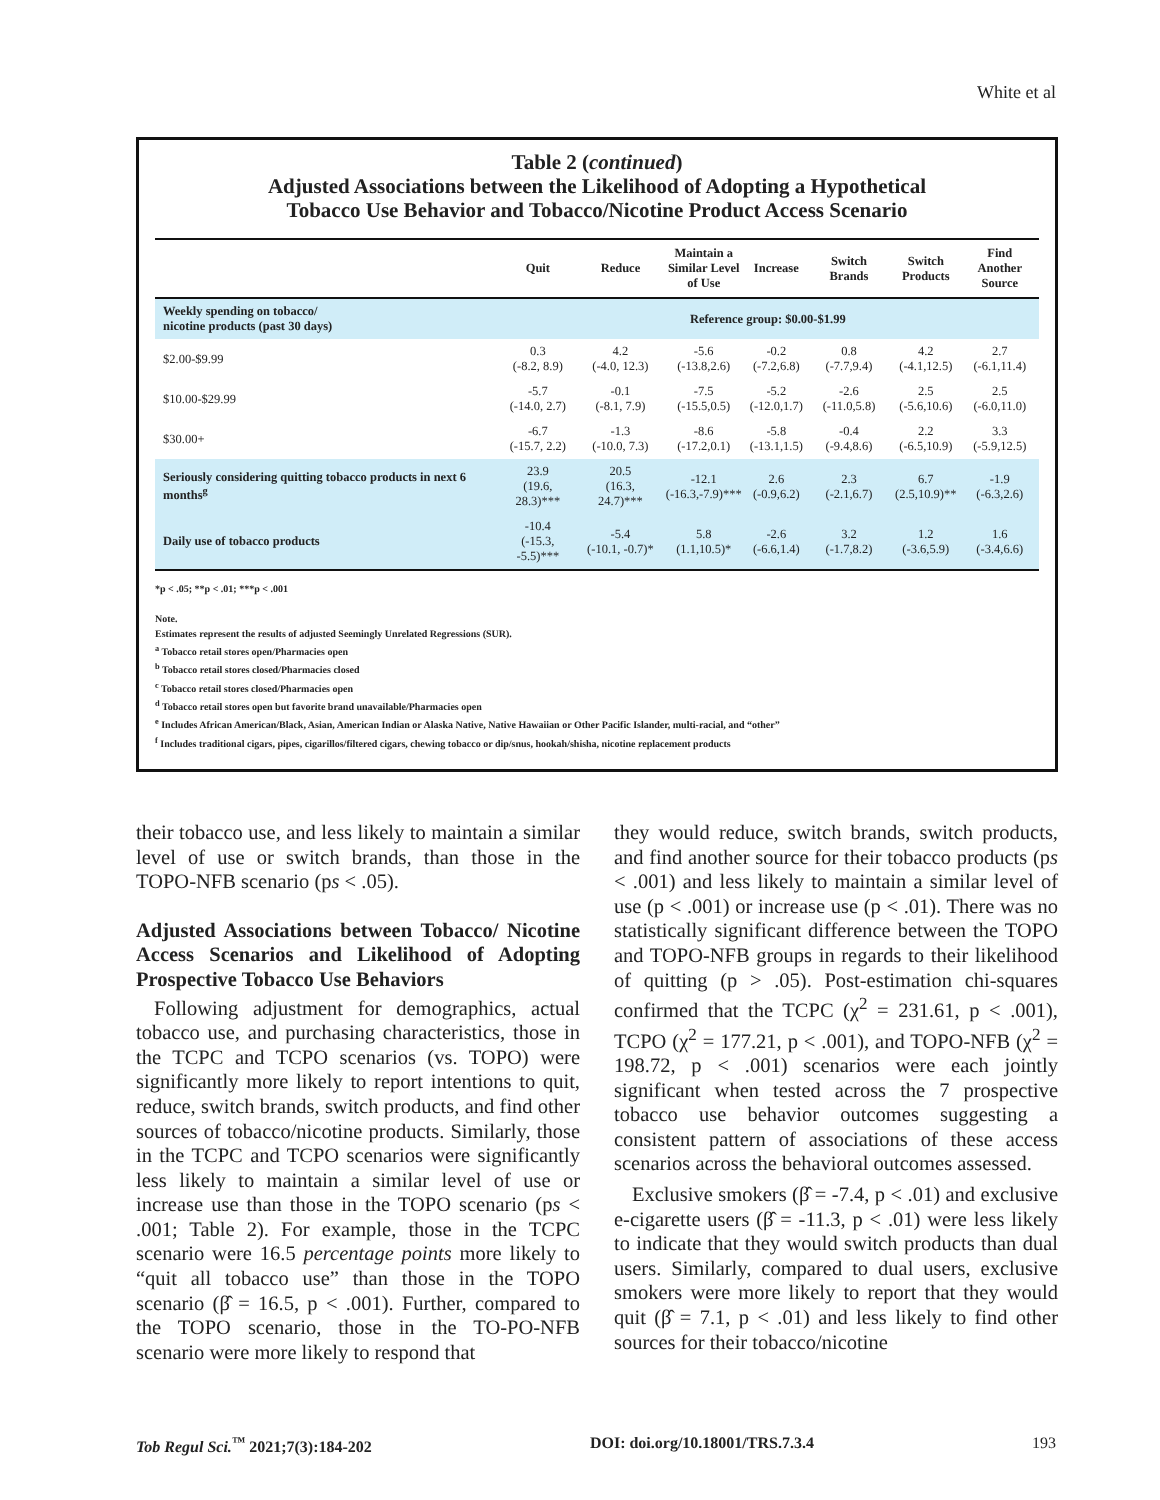White et al
Table 2 (continued)
Adjusted Associations between the Likelihood of Adopting a Hypothetical
Tobacco Use Behavior and Tobacco/Nicotine Product Access Scenario
| | Quit | Reduce | Maintain a Similar Level of Use | Increase | Switch Brands | Switch Products | Find Another Source |
| --- | --- | --- | --- | --- | --- | --- | --- |
| Weekly spending on tobacco/ nicotine products (past 30 days) | Reference group: $0.00-$1.99 | | | | | | |
| $2.00-$9.99 | 0.3 (-8.2, 8.9) | 4.2 (-4.0, 12.3) | -5.6 (-13.8,2.6) | -0.2 (-7.2,6.8) | 0.8 (-7.7,9.4) | 4.2 (-4.1,12.5) | 2.7 (-6.1,11.4) |
| $10.00-$29.99 | -5.7 (-14.0, 2.7) | -0.1 (-8.1, 7.9) | -7.5 (-15.5,0.5) | -5.2 (-12.0,1.7) | -2.6 (-11.0,5.8) | 2.5 (-5.6,10.6) | 2.5 (-6.0,11.0) |
| $30.00+ | -6.7 (-15.7, 2.2) | -1.3 (-10.0, 7.3) | -8.6 (-17.2,0.1) | -5.8 (-13.1,1.5) | -0.4 (-9.4,8.6) | 2.2 (-6.5,10.9) | 3.3 (-5.9,12.5) |
| Seriously considering quitting tobacco products in next 6 months<sup>g</sup> | 23.9 (19.6, 28.3)*** | 20.5 (16.3, 24.7)*** | -12.1 (-16.3,-7.9)*** | 2.6 (-0.9,6.2) | 2.3 (-2.1,6.7) | 6.7 (2.5,10.9)** | -1.9 (-6.3,2.6) |
| Daily use of tobacco products | -10.4 (-15.3, -5.5)*** | -5.4 (-10.1, -0.7)* | 5.8 (1.1,10.5)* | -2.6 (-6.6,1.4) | 3.2 (-1.7,8.2) | 1.2 (-3.6,5.9) | 1.6 (-3.4,6.6) |
*p < .05; **p < .01; ***p < .001
Note.
Estimates represent the results of adjusted Seemingly Unrelated Regressions (SUR).
<sup>a</sup> Tobacco retail stores open/Pharmacies open
<sup>b</sup> Tobacco retail stores closed/Pharmacies closed
<sup>c</sup> Tobacco retail stores closed/Pharmacies open
<sup>d</sup> Tobacco retail stores open but favorite brand unavailable/Pharmacies open
<sup>e</sup> Includes African American/Black, Asian, American Indian or Alaska Native, Native Hawaiian or Other Pacific Islander, multi-racial, and “other”
<sup>f</sup> Includes traditional cigars, pipes, cigarillos/filtered cigars, chewing tobacco or dip/snus, hookah/shisha, nicotine replacement products
their tobacco use, and less likely to maintain a similar level of use or switch brands, than those in the TOPO-NFB scenario (ps < .05).
Adjusted Associations between Tobacco/ Nicotine Access Scenarios and Likelihood of Adopting Prospective Tobacco Use Behaviors
Following adjustment for demographics, actual tobacco use, and purchasing characteristics, those in the TCPC and TCPO scenarios (vs. TOPO) were significantly more likely to report intentions to quit, reduce, switch brands, switch products, and find other sources of tobacco/nicotine products. Similarly, those in the TCPC and TCPO scenarios were significantly less likely to maintain a similar level of use or increase use than those in the TOPO scenario (ps < .001; Table 2). For example, those in the TCPC scenario were 16.5 percentage points more likely to “quit all tobacco use” than those in the TOPO scenario (β̂ = 16.5, p < .001). Further, compared to the TOPO scenario, those in the TO-PO-NFB scenario were more likely to respond that
they would reduce, switch brands, switch products, and find another source for their tobacco products (ps < .001) and less likely to maintain a similar level of use (p < .001) or increase use (p < .01). There was no statistically significant difference between the TOPO and TOPO-NFB groups in regards to their likelihood of quitting (p > .05). Post-estimation chi-squares confirmed that the TCPC (χ<sup>2</sup> = 231.61, p < .001), TCPO (χ<sup>2</sup> = 177.21, p < .001), and TOPO-NFB (χ<sup>2</sup> = 198.72, p < .001) scenarios were each jointly significant when tested across the 7 prospective tobacco use behavior outcomes suggesting a consistent pattern of associations of these access scenarios across the behavioral outcomes assessed.
Exclusive smokers (β̂ = -7.4, p < .01) and exclusive e-cigarette users (β̂ = -11.3, p < .01) were less likely to indicate that they would switch products than dual users. Similarly, compared to dual users, exclusive smokers were more likely to report that they would quit (β̂ = 7.1, p < .01) and less likely to find other sources for their tobacco/nicotine
Tob Regul Sci.<sup>™</sup> 2021;7(3):184-202 DOI: doi.org/10.18001/TRS.7.3.4 193